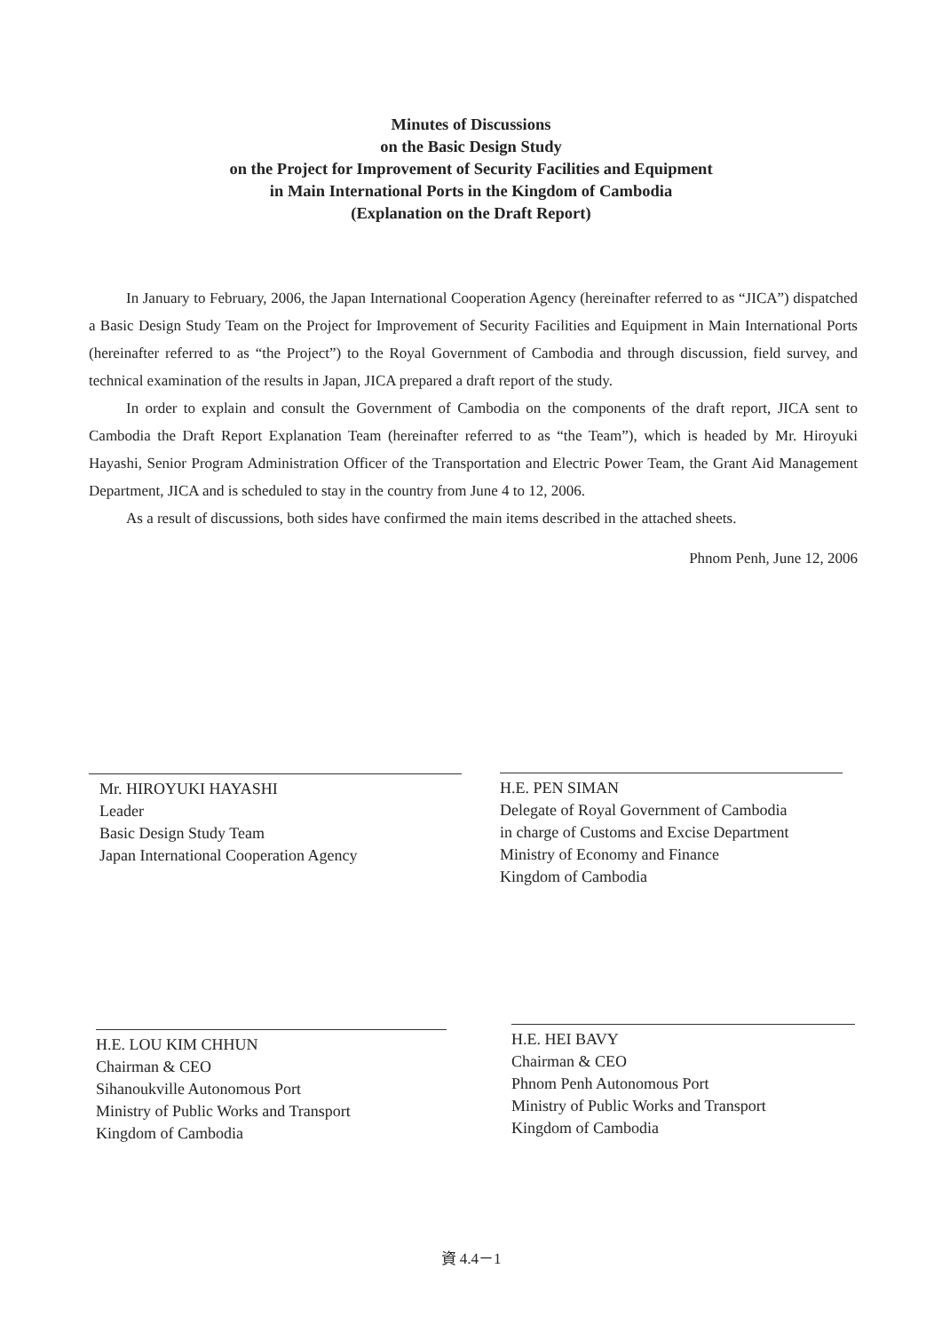Minutes of Discussions
on the Basic Design Study
on the Project for Improvement of Security Facilities and Equipment
in Main International Ports in the Kingdom of Cambodia
(Explanation on the Draft Report)
In January to February, 2006, the Japan International Cooperation Agency (hereinafter referred to as “JICA”) dispatched a Basic Design Study Team on the Project for Improvement of Security Facilities and Equipment in Main International Ports (hereinafter referred to as “the Project”) to the Royal Government of Cambodia and through discussion, field survey, and technical examination of the results in Japan, JICA prepared a draft report of the study.
In order to explain and consult the Government of Cambodia on the components of the draft report, JICA sent to Cambodia the Draft Report Explanation Team (hereinafter referred to as “the Team”), which is headed by Mr. Hiroyuki Hayashi, Senior Program Administration Officer of the Transportation and Electric Power Team, the Grant Aid Management Department, JICA and is scheduled to stay in the country from June 4 to 12, 2006.
As a result of discussions, both sides have confirmed the main items described in the attached sheets.
Phnom Penh, June 12, 2006
Mr. HIROYUKI HAYASHI
Leader
Basic Design Study Team
Japan International Cooperation Agency
H.E. PEN SIMAN
Delegate of Royal Government of Cambodia
in charge of Customs and Excise Department
Ministry of Economy and Finance
Kingdom of Cambodia
H.E. LOU KIM CHHUN
Chairman & CEO
Sihanoukville Autonomous Port
Ministry of Public Works and Transport
Kingdom of Cambodia
H.E. HEI BAVY
Chairman & CEO
Phnom Penh Autonomous Port
Ministry of Public Works and Transport
Kingdom of Cambodia
資 4.4－1